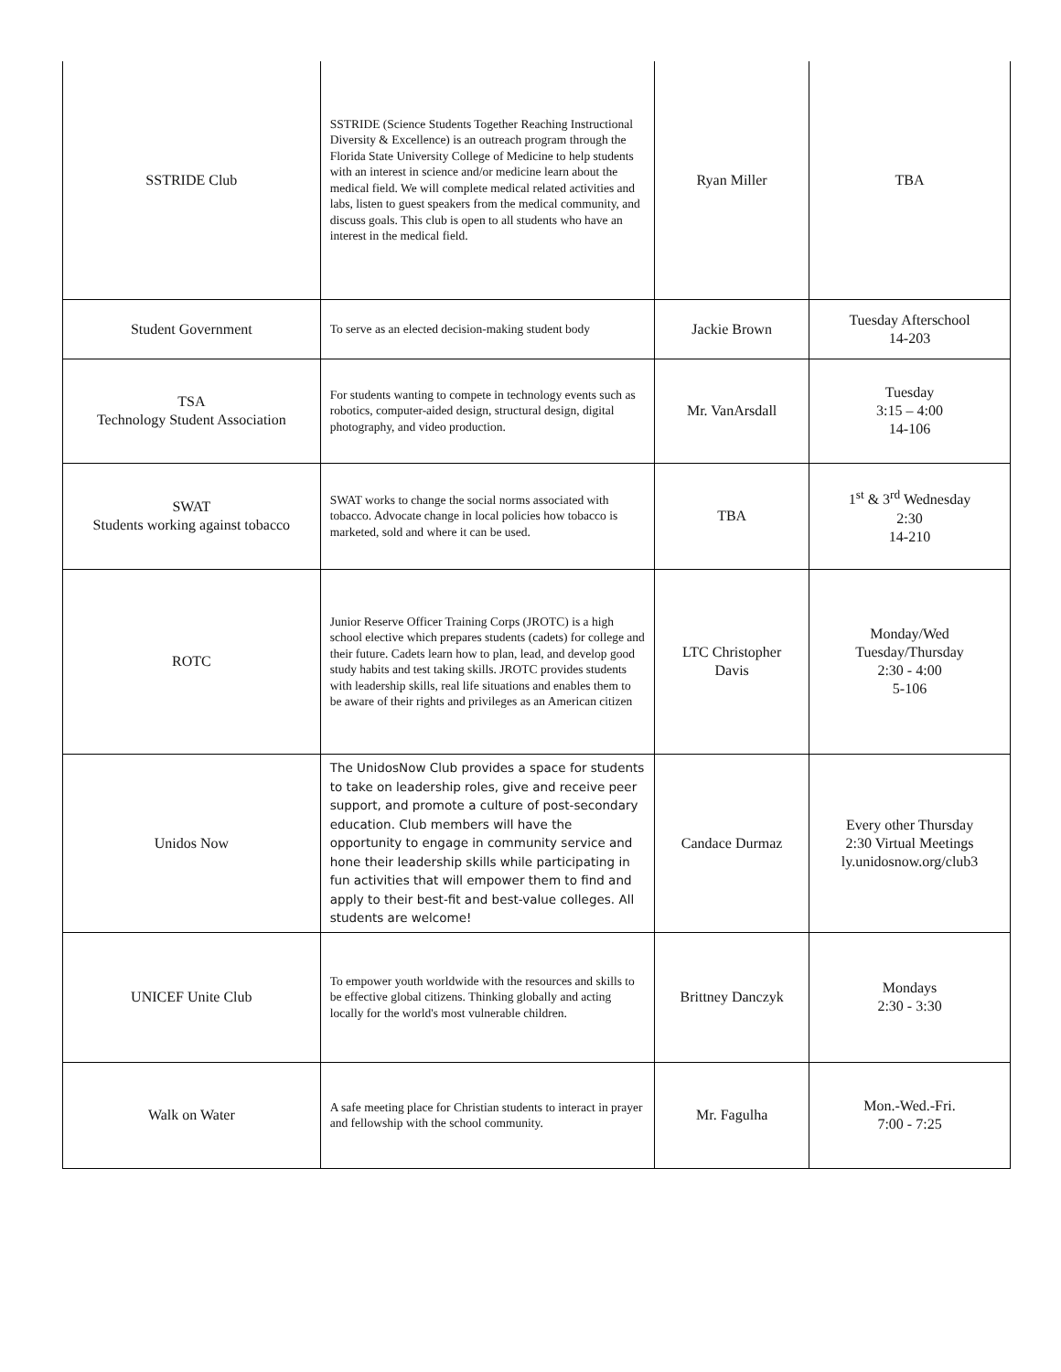| SSTRIDE Club | SSTRIDE (Science Students Together Reaching Instructional Diversity & Excellence) is an outreach program through the Florida State University College of Medicine to help students with an interest in science and/or medicine learn about the medical field. We will complete medical related activities and labs, listen to guest speakers from the medical community, and discuss goals. This club is open to all students who have an interest in the medical field. | Ryan Miller | TBA |
| Student Government | To serve as an elected decision-making student body | Jackie Brown | Tuesday Afterschool 14-203 |
| TSA Technology Student Association | For students wanting to compete in technology events such as robotics, computer-aided design, structural design, digital photography, and video production. | Mr. VanArsdall | Tuesday 3:15 – 4:00 14-106 |
| SWAT Students working against tobacco | SWAT works to change the social norms associated with tobacco. Advocate change in local policies how tobacco is marketed, sold and where it can be used. | TBA | 1<sup>st</sup> & 3<sup>rd</sup> Wednesday 2:30 14-210 |
| ROTC | Junior Reserve Officer Training Corps (JROTC) is a high school elective which prepares students (cadets) for college and their future. Cadets learn how to plan, lead, and develop good study habits and test taking skills. JROTC provides students with leadership skills, real life situations and enables them to be aware of their rights and privileges as an American citizen | LTC Christopher Davis | Monday/Wed Tuesday/Thursday 2:30 - 4:00 5-106 |
| Unidos Now | The UnidosNow Club provides a space for students to take on leadership roles, give and receive peer support, and promote a culture of post-secondary education. Club members will have the opportunity to engage in community service and hone their leadership skills while participating in fun activities that will empower them to find and apply to their best-fit and best-value colleges. All students are welcome! | Candace Durmaz | Every other Thursday 2:30 Virtual Meetings ly.unidosnow.org/club3 |
| UNICEF Unite Club | To empower youth worldwide with the resources and skills to be effective global citizens. Thinking globally and acting locally for the world's most vulnerable children. | Brittney Danczyk | Mondays 2:30 - 3:30 |
| Walk on Water | A safe meeting place for Christian students to interact in prayer and fellowship with the school community. | Mr. Fagulha | Mon.-Wed.-Fri. 7:00 - 7:25 |